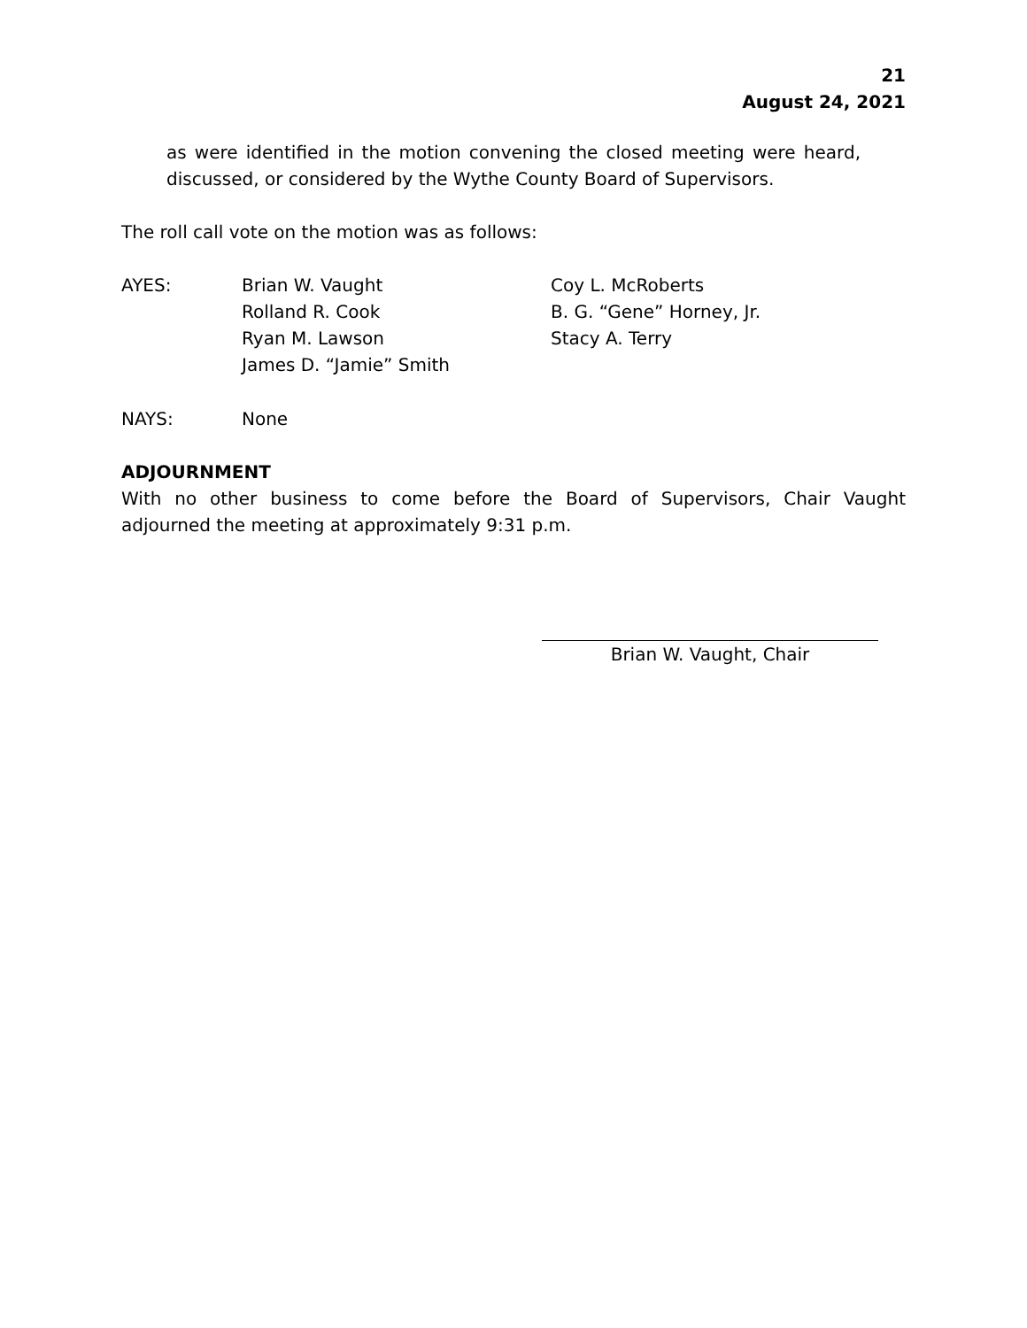21
August 24, 2021
as were identified in the motion convening the closed meeting were heard, discussed, or considered by the Wythe County Board of Supervisors.
The roll call vote on the motion was as follows:
| AYES: | Brian W. Vaught Rolland R. Cook Ryan M. Lawson James D. “Jamie” Smith | Coy L. McRoberts B. G. “Gene” Horney, Jr. Stacy A. Terry |
| NAYS: | None | |
ADJOURNMENT
With no other business to come before the Board of Supervisors, Chair Vaught adjourned the meeting at approximately 9:31 p.m.
Brian W. Vaught, Chair